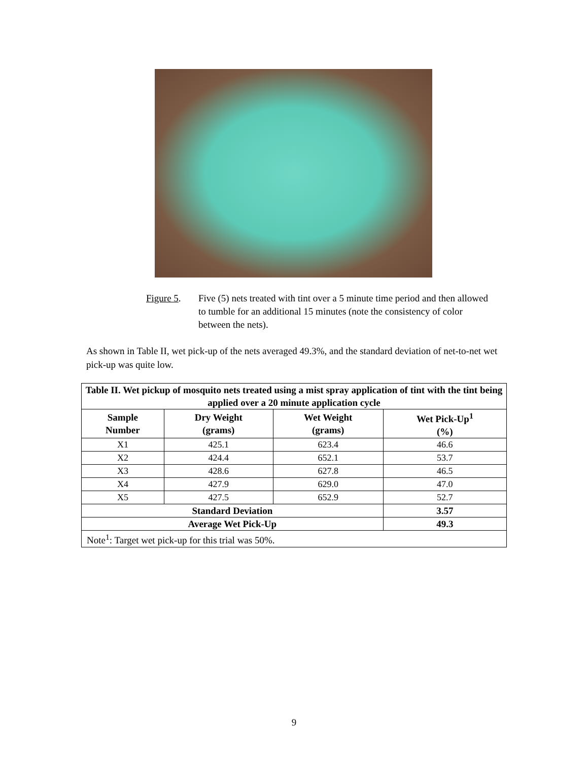Figure 5. Five (5) nets treated with tint over a 5 minute time period and then allowed to tumble for an additional 15 minutes (note the consistency of color between the nets).
As shown in Table II, wet pick-up of the nets averaged 49.3%, and the standard deviation of net-to-net wet pick-up was quite low.
| Table II. Wet pickup of mosquito nets treated using a mist spray application of tint with the tint being applied over a 20 minute application cycle | | | |
| --- | --- | --- | --- |
| Sample Number | Dry Weight (grams) | Wet Weight (grams) | Wet Pick-Up<sup>1</sup> (%) |
| X1 | 425.1 | 623.4 | 46.6 |
| X2 | 424.4 | 652.1 | 53.7 |
| X3 | 428.6 | 627.8 | 46.5 |
| X4 | 427.9 | 629.0 | 47.0 |
| X5 | 427.5 | 652.9 | 52.7 |
| Standard Deviation | | | 3.57 |
| Average Wet Pick-Up | | | 49.3 |
| Note<sup>1</sup>: Target wet pick-up for this trial was 50%. | | | |
9